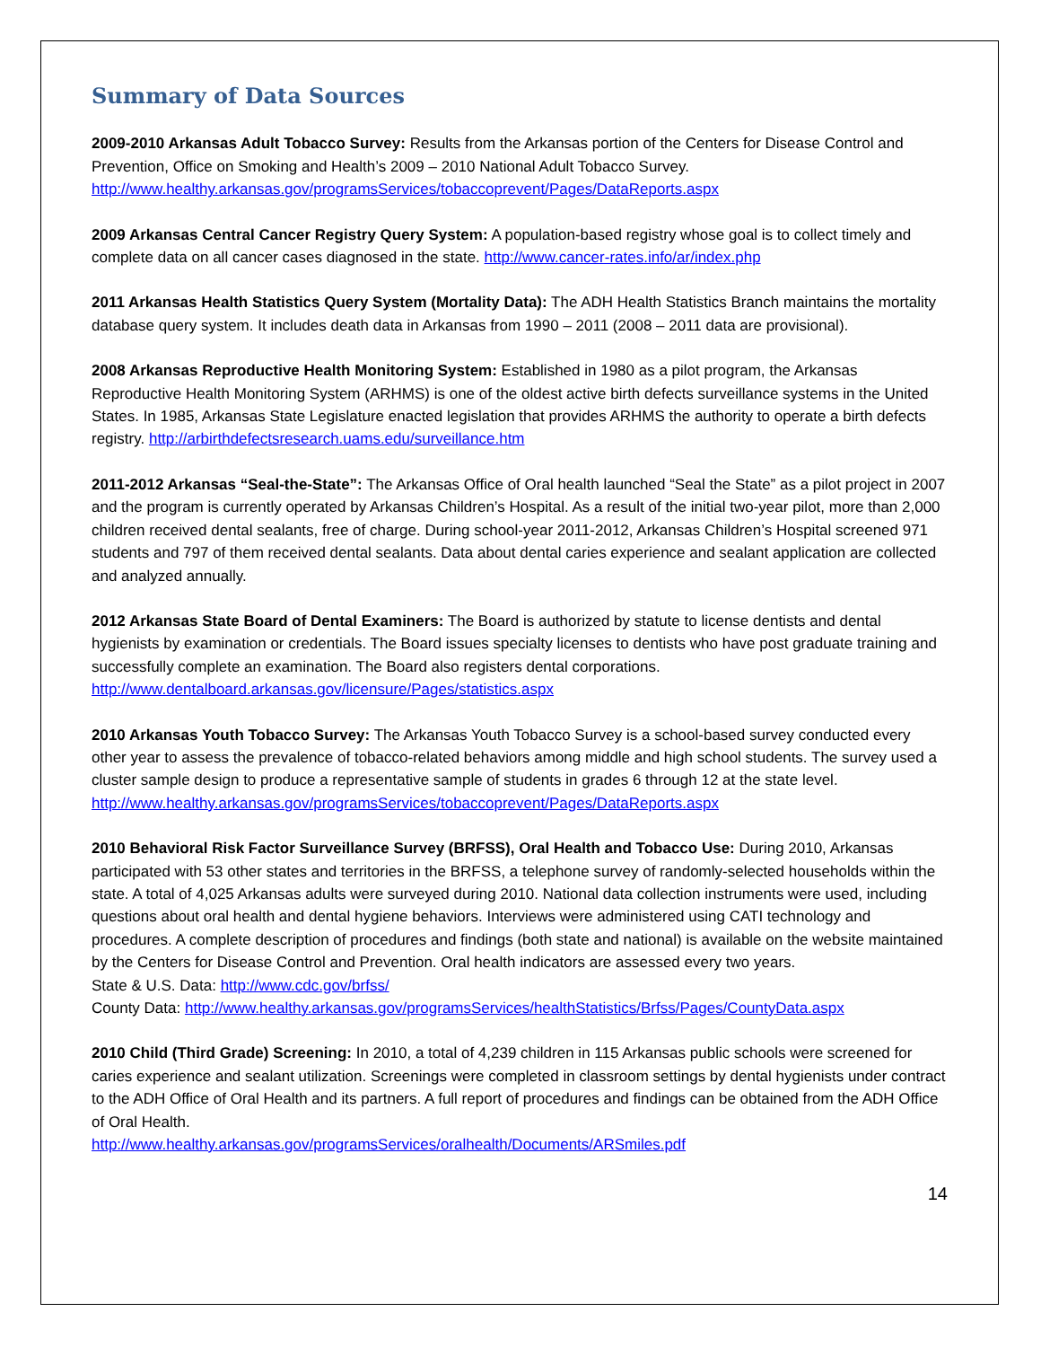Summary of Data Sources
2009-2010 Arkansas Adult Tobacco Survey: Results from the Arkansas portion of the Centers for Disease Control and Prevention, Office on Smoking and Health’s 2009 – 2010 National Adult Tobacco Survey. http://www.healthy.arkansas.gov/programsServices/tobaccoprevent/Pages/DataReports.aspx
2009 Arkansas Central Cancer Registry Query System: A population-based registry whose goal is to collect timely and complete data on all cancer cases diagnosed in the state. http://www.cancer-rates.info/ar/index.php
2011 Arkansas Health Statistics Query System (Mortality Data): The ADH Health Statistics Branch maintains the mortality database query system. It includes death data in Arkansas from 1990 – 2011 (2008 – 2011 data are provisional).
2008 Arkansas Reproductive Health Monitoring System: Established in 1980 as a pilot program, the Arkansas Reproductive Health Monitoring System (ARHMS) is one of the oldest active birth defects surveillance systems in the United States. In 1985, Arkansas State Legislature enacted legislation that provides ARHMS the authority to operate a birth defects registry. http://arbirthdefectsresearch.uams.edu/surveillance.htm
2011-2012 Arkansas “Seal-the-State”: The Arkansas Office of Oral health launched “Seal the State” as a pilot project in 2007 and the program is currently operated by Arkansas Children’s Hospital. As a result of the initial two-year pilot, more than 2,000 children received dental sealants, free of charge. During school-year 2011-2012, Arkansas Children’s Hospital screened 971 students and 797 of them received dental sealants. Data about dental caries experience and sealant application are collected and analyzed annually.
2012 Arkansas State Board of Dental Examiners: The Board is authorized by statute to license dentists and dental hygienists by examination or credentials. The Board issues specialty licenses to dentists who have post graduate training and successfully complete an examination. The Board also registers dental corporations. http://www.dentalboard.arkansas.gov/licensure/Pages/statistics.aspx
2010 Arkansas Youth Tobacco Survey: The Arkansas Youth Tobacco Survey is a school-based survey conducted every other year to assess the prevalence of tobacco-related behaviors among middle and high school students. The survey used a cluster sample design to produce a representative sample of students in grades 6 through 12 at the state level. http://www.healthy.arkansas.gov/programsServices/tobaccoprevent/Pages/DataReports.aspx
2010 Behavioral Risk Factor Surveillance Survey (BRFSS), Oral Health and Tobacco Use: During 2010, Arkansas participated with 53 other states and territories in the BRFSS, a telephone survey of randomly-selected households within the state. A total of 4,025 Arkansas adults were surveyed during 2010. National data collection instruments were used, including questions about oral health and dental hygiene behaviors. Interviews were administered using CATI technology and procedures. A complete description of procedures and findings (both state and national) is available on the website maintained by the Centers for Disease Control and Prevention. Oral health indicators are assessed every two years.
State & U.S. Data: http://www.cdc.gov/brfss/
County Data: http://www.healthy.arkansas.gov/programsServices/healthStatistics/Brfss/Pages/CountyData.aspx
2010 Child (Third Grade) Screening: In 2010, a total of 4,239 children in 115 Arkansas public schools were screened for caries experience and sealant utilization. Screenings were completed in classroom settings by dental hygienists under contract to the ADH Office of Oral Health and its partners. A full report of procedures and findings can be obtained from the ADH Office of Oral Health.
http://www.healthy.arkansas.gov/programsServices/oralhealth/Documents/ARSmiles.pdf
14